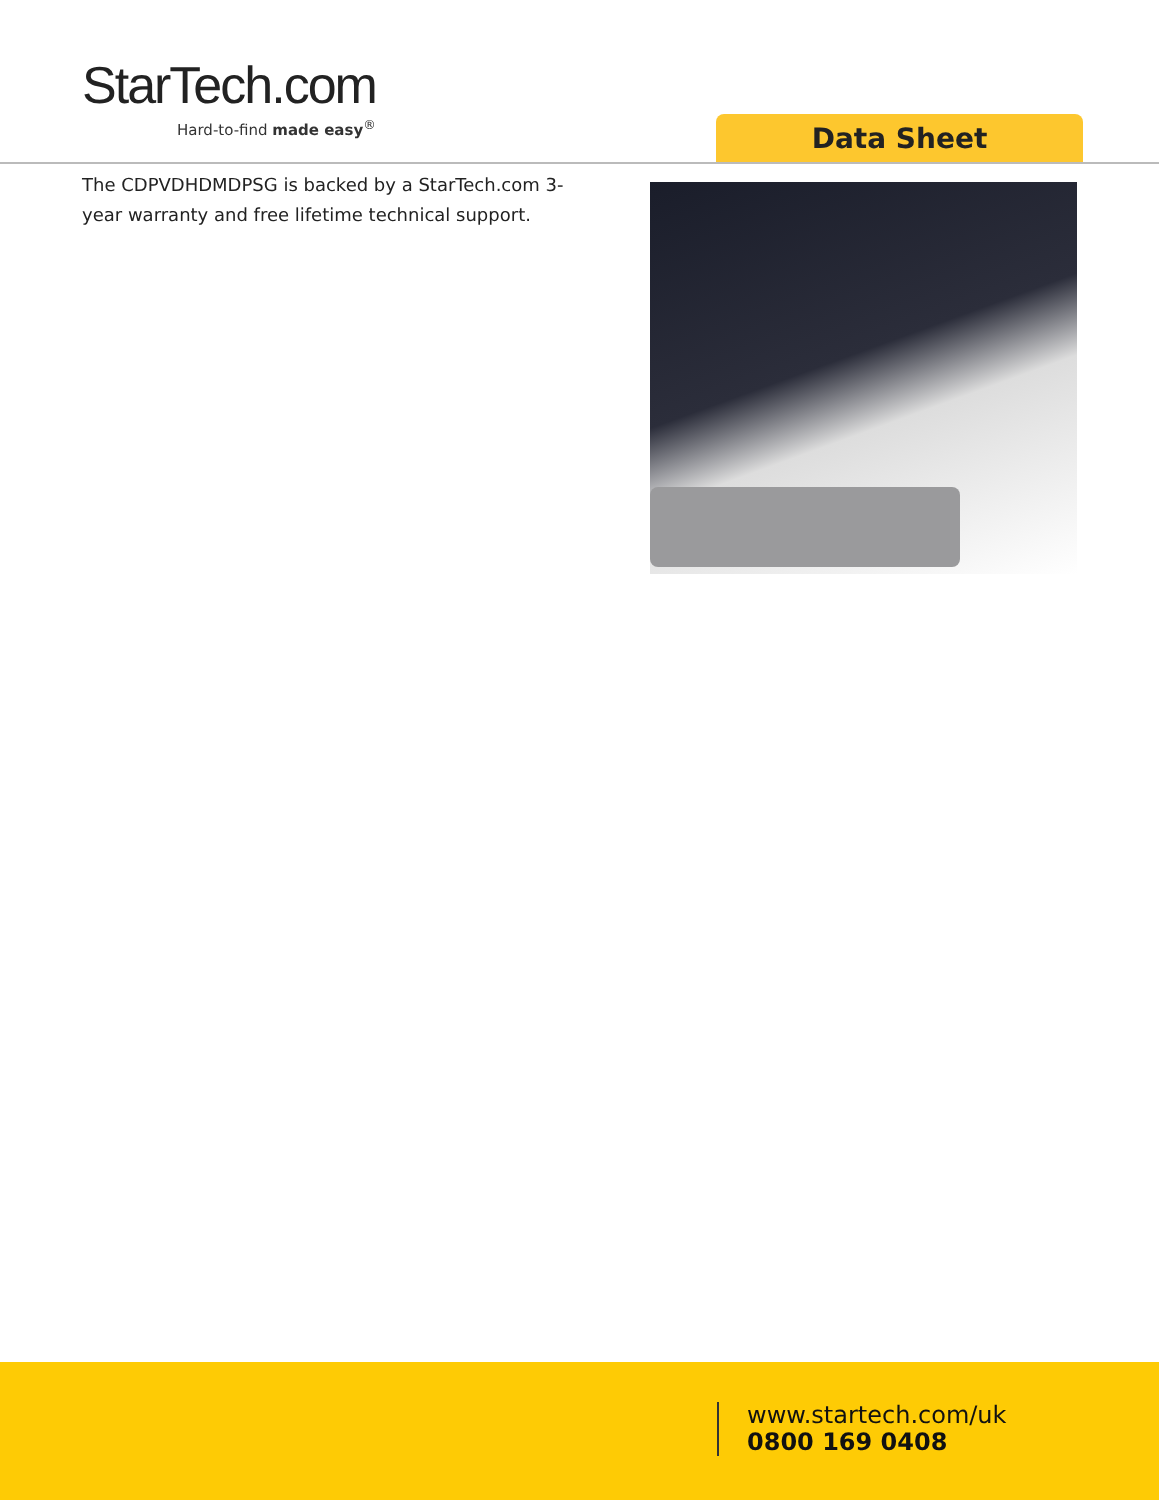StarTech.com
Hard-to-find made easy<sup>®</sup>
Data Sheet
The CDPVDHDMDPSG is backed by a StarTech.com 3-year warranty and free lifetime technical support.
www.startech.com/uk
0800 169 0408